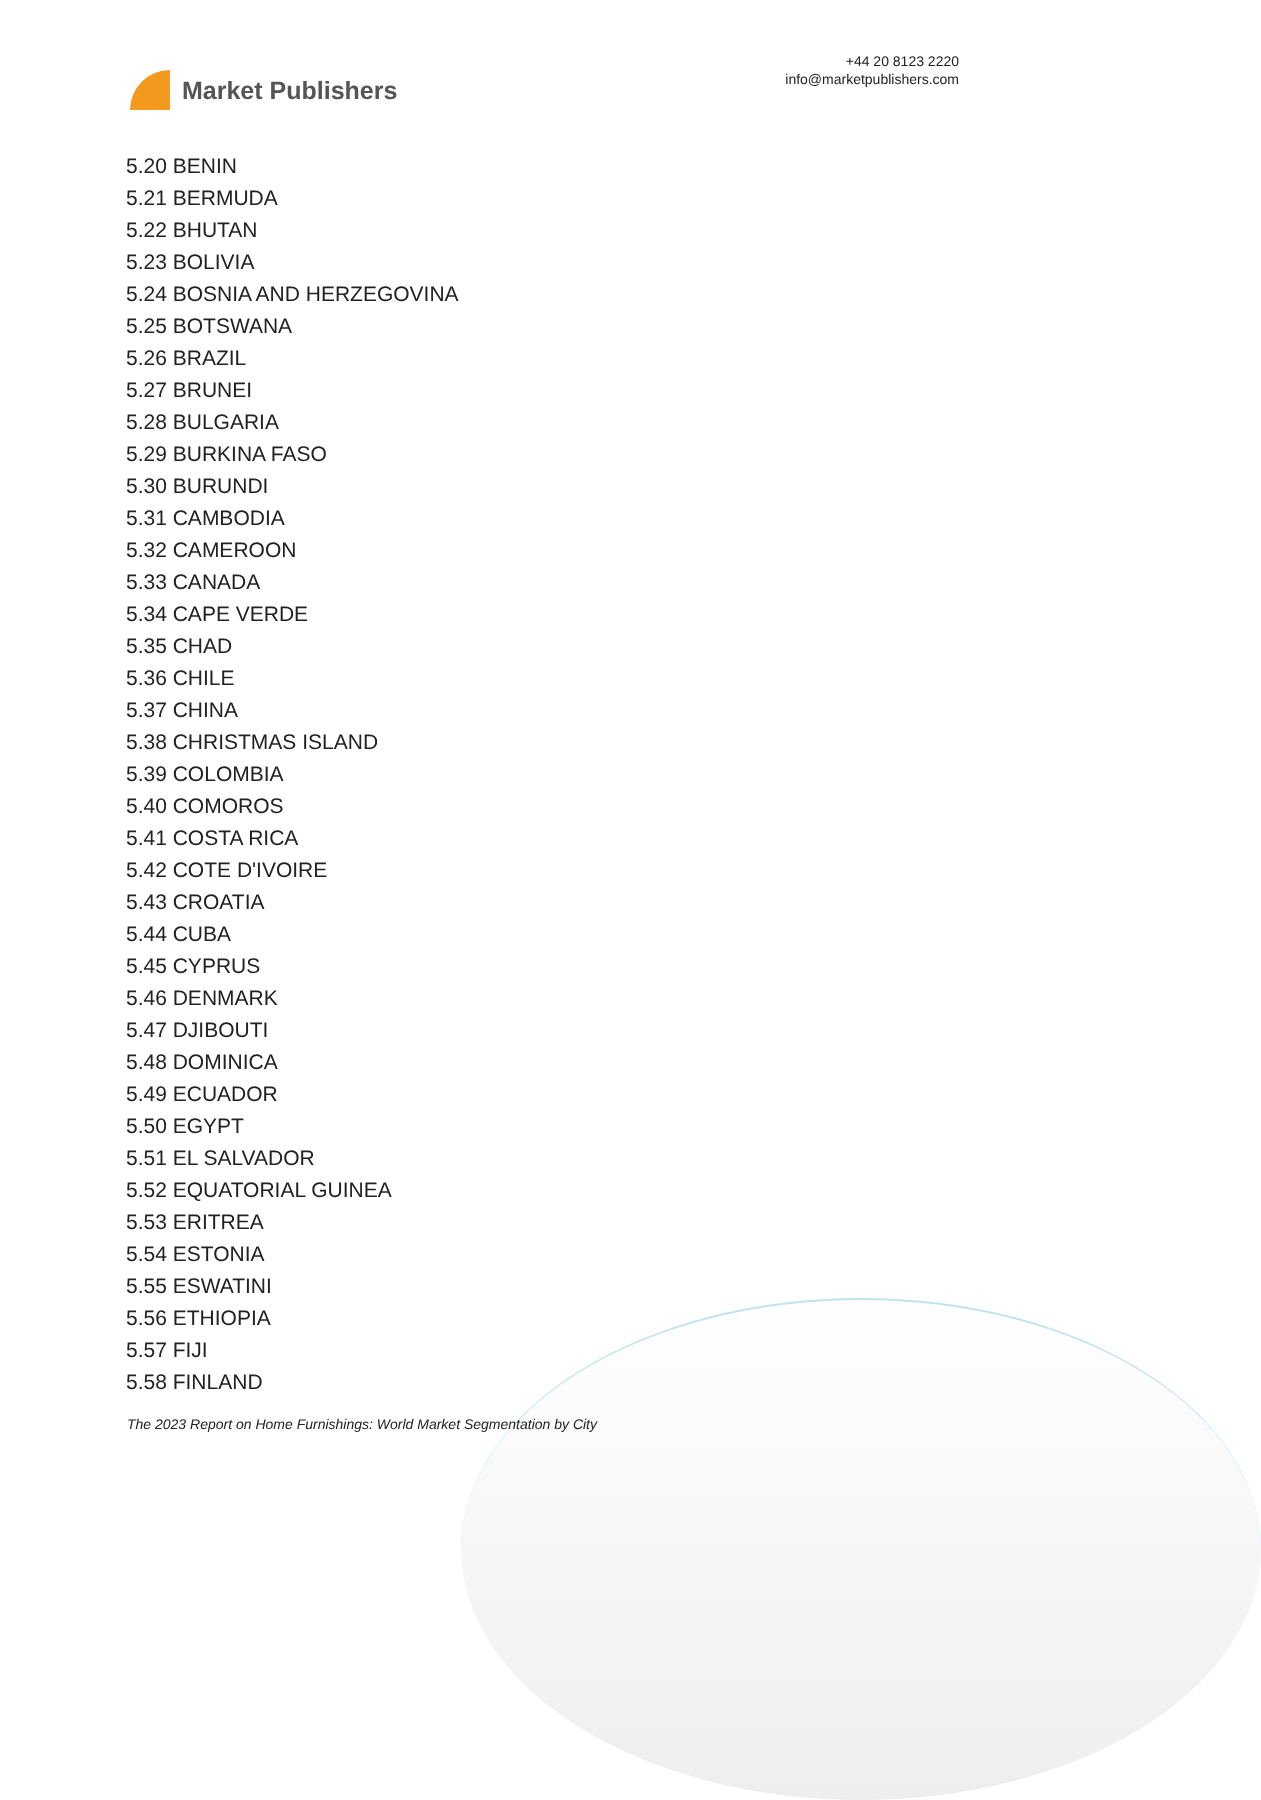Market Publishers
+44 20 8123 2220
info@marketpublishers.com
5.20 BENIN
5.21 BERMUDA
5.22 BHUTAN
5.23 BOLIVIA
5.24 BOSNIA AND HERZEGOVINA
5.25 BOTSWANA
5.26 BRAZIL
5.27 BRUNEI
5.28 BULGARIA
5.29 BURKINA FASO
5.30 BURUNDI
5.31 CAMBODIA
5.32 CAMEROON
5.33 CANADA
5.34 CAPE VERDE
5.35 CHAD
5.36 CHILE
5.37 CHINA
5.38 CHRISTMAS ISLAND
5.39 COLOMBIA
5.40 COMOROS
5.41 COSTA RICA
5.42 COTE D'IVOIRE
5.43 CROATIA
5.44 CUBA
5.45 CYPRUS
5.46 DENMARK
5.47 DJIBOUTI
5.48 DOMINICA
5.49 ECUADOR
5.50 EGYPT
5.51 EL SALVADOR
5.52 EQUATORIAL GUINEA
5.53 ERITREA
5.54 ESTONIA
5.55 ESWATINI
5.56 ETHIOPIA
5.57 FIJI
5.58 FINLAND
The 2023 Report on Home Furnishings: World Market Segmentation by City